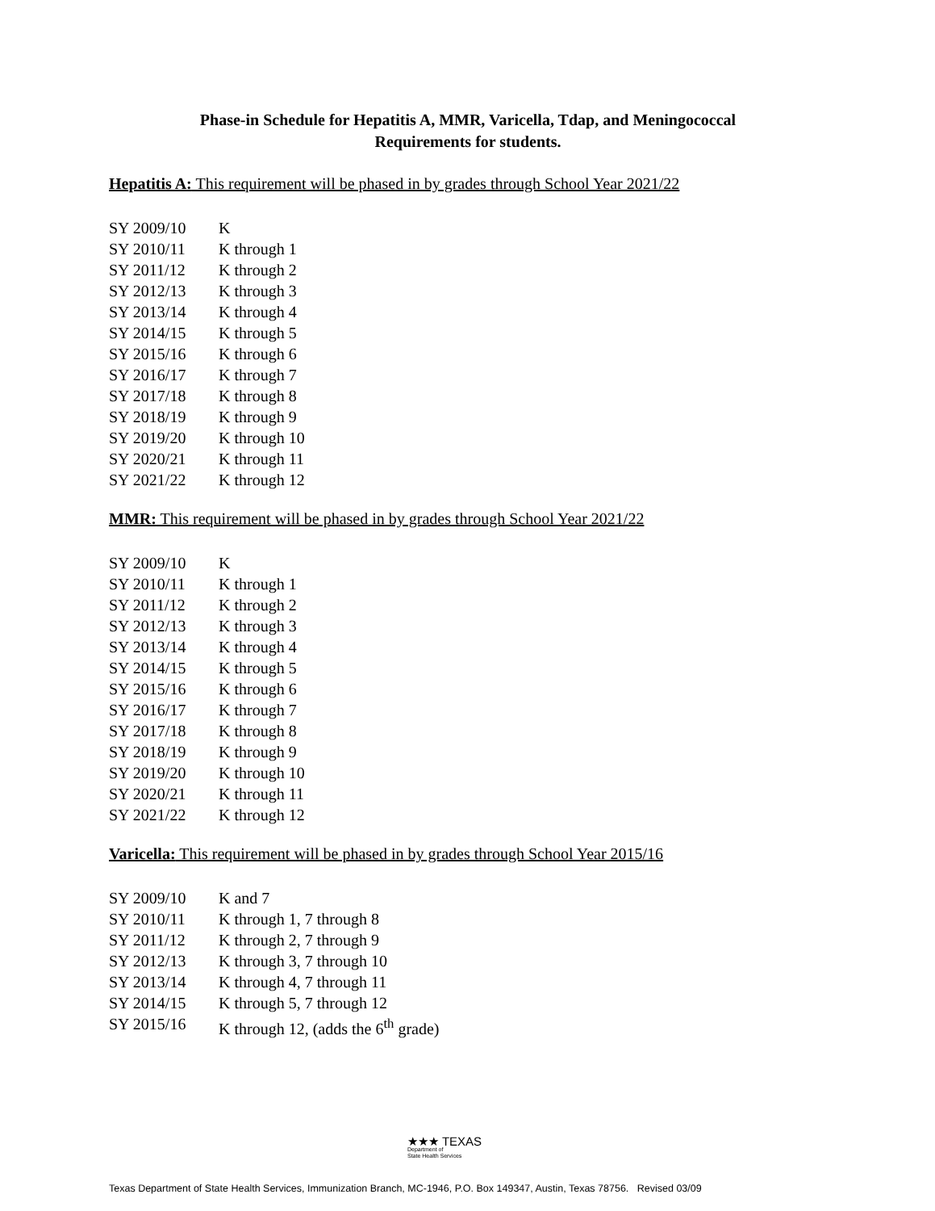Phase-in Schedule for Hepatitis A, MMR, Varicella, Tdap, and Meningococcal
Requirements for students.
Hepatitis A: This requirement will be phased in by grades through School Year 2021/22
| SY 2009/10 | K |
| SY 2010/11 | K through 1 |
| SY 2011/12 | K through 2 |
| SY 2012/13 | K through 3 |
| SY 2013/14 | K through 4 |
| SY 2014/15 | K through 5 |
| SY 2015/16 | K through 6 |
| SY 2016/17 | K through 7 |
| SY 2017/18 | K through 8 |
| SY 2018/19 | K through 9 |
| SY 2019/20 | K through 10 |
| SY 2020/21 | K through 11 |
| SY 2021/22 | K through 12 |
MMR: This requirement will be phased in by grades through School Year 2021/22
| SY 2009/10 | K |
| SY 2010/11 | K through 1 |
| SY 2011/12 | K through 2 |
| SY 2012/13 | K through 3 |
| SY 2013/14 | K through 4 |
| SY 2014/15 | K through 5 |
| SY 2015/16 | K through 6 |
| SY 2016/17 | K through 7 |
| SY 2017/18 | K through 8 |
| SY 2018/19 | K through 9 |
| SY 2019/20 | K through 10 |
| SY 2020/21 | K through 11 |
| SY 2021/22 | K through 12 |
Varicella: This requirement will be phased in by grades through School Year 2015/16
| SY 2009/10 | K and 7 |
| SY 2010/11 | K through 1, 7 through 8 |
| SY 2011/12 | K through 2, 7 through 9 |
| SY 2012/13 | K through 3, 7 through 10 |
| SY 2013/14 | K through 4, 7 through 11 |
| SY 2014/15 | K through 5, 7 through 12 |
| SY 2015/16 | K through 12, (adds the 6<sup>th</sup> grade) |
★★★ TEXAS
Department of
State Health Services
Texas Department of State Health Services, Immunization Branch, MC-1946, P.O. Box 149347, Austin, Texas 78756. Revised 03/09